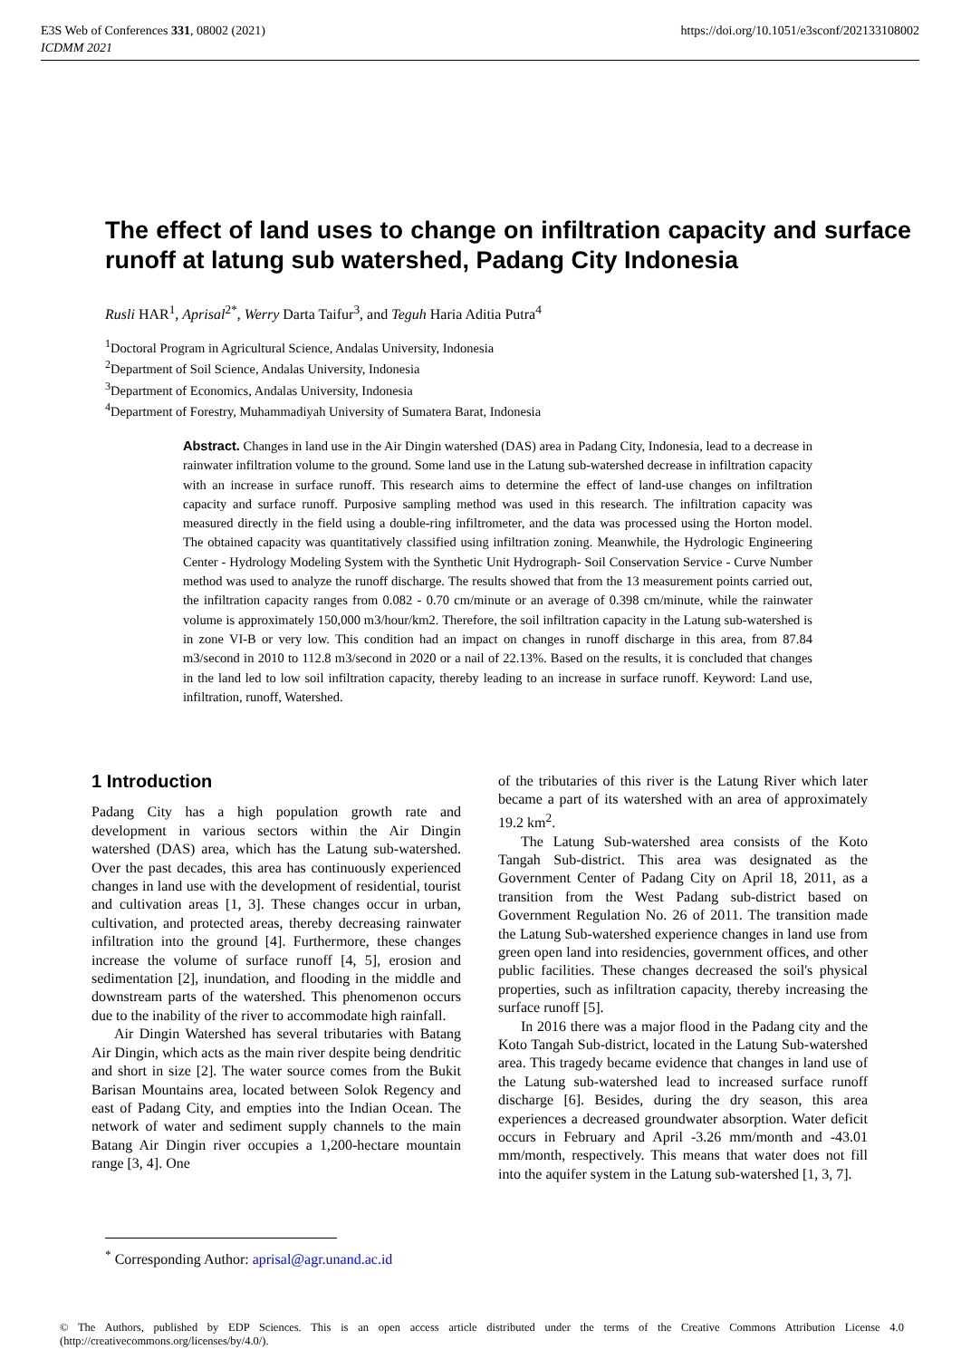E3S Web of Conferences 331, 08002 (2021)
ICDMM 2021
https://doi.org/10.1051/e3sconf/202133108002
The effect of land uses to change on infiltration capacity and surface runoff at latung sub watershed, Padang City Indonesia
Rusli HAR<sup>1</sup>, Aprisal<sup>2*</sup>, Werry Darta Taifur<sup>3</sup>, and Teguh Haria Aditia Putra<sup>4</sup>
<sup>1</sup> Doctoral Program in Agricultural Science, Andalas University, Indonesia
<sup>2</sup> Department of Soil Science, Andalas University, Indonesia
<sup>3</sup> Department of Economics, Andalas University, Indonesia
<sup>4</sup> Department of Forestry, Muhammadiyah University of Sumatera Barat, Indonesia
Abstract. Changes in land use in the Air Dingin watershed (DAS) area in Padang City, Indonesia, lead to a decrease in rainwater infiltration volume to the ground. Some land use in the Latung sub-watershed decrease in infiltration capacity with an increase in surface runoff. This research aims to determine the effect of land-use changes on infiltration capacity and surface runoff. Purposive sampling method was used in this research. The infiltration capacity was measured directly in the field using a double-ring infiltrometer, and the data was processed using the Horton model. The obtained capacity was quantitatively classified using infiltration zoning. Meanwhile, the Hydrologic Engineering Center - Hydrology Modeling System with the Synthetic Unit Hydrograph- Soil Conservation Service - Curve Number method was used to analyze the runoff discharge. The results showed that from the 13 measurement points carried out, the infiltration capacity ranges from 0.082 - 0.70 cm/minute or an average of 0.398 cm/minute, while the rainwater volume is approximately 150,000 m3/hour/km2. Therefore, the soil infiltration capacity in the Latung sub-watershed is in zone VI-B or very low. This condition had an impact on changes in runoff discharge in this area, from 87.84 m3/second in 2010 to 112.8 m3/second in 2020 or a nail of 22.13%. Based on the results, it is concluded that changes in the land led to low soil infiltration capacity, thereby leading to an increase in surface runoff. Keyword: Land use, infiltration, runoff, Watershed.
1 Introduction
Padang City has a high population growth rate and development in various sectors within the Air Dingin watershed (DAS) area, which has the Latung sub-watershed. Over the past decades, this area has continuously experienced changes in land use with the development of residential, tourist and cultivation areas [1, 3]. These changes occur in urban, cultivation, and protected areas, thereby decreasing rainwater infiltration into the ground [4]. Furthermore, these changes increase the volume of surface runoff [4, 5], erosion and sedimentation [2], inundation, and flooding in the middle and downstream parts of the watershed. This phenomenon occurs due to the inability of the river to accommodate high rainfall.
Air Dingin Watershed has several tributaries with Batang Air Dingin, which acts as the main river despite being dendritic and short in size [2]. The water source comes from the Bukit Barisan Mountains area, located between Solok Regency and east of Padang City, and empties into the Indian Ocean. The network of water and sediment supply channels to the main Batang Air Dingin river occupies a 1,200-hectare mountain range [3, 4]. One
of the tributaries of this river is the Latung River which later became a part of its watershed with an area of approximately 19.2 km<sup>2</sup>.
The Latung Sub-watershed area consists of the Koto Tangah Sub-district. This area was designated as the Government Center of Padang City on April 18, 2011, as a transition from the West Padang sub-district based on Government Regulation No. 26 of 2011. The transition made the Latung Sub-watershed experience changes in land use from green open land into residencies, government offices, and other public facilities. These changes decreased the soil's physical properties, such as infiltration capacity, thereby increasing the surface runoff [5].
In 2016 there was a major flood in the Padang city and the Koto Tangah Sub-district, located in the Latung Sub-watershed area. This tragedy became evidence that changes in land use of the Latung sub-watershed lead to increased surface runoff discharge [6]. Besides, during the dry season, this area experiences a decreased groundwater absorption. Water deficit occurs in February and April -3.26 mm/month and -43.01 mm/month, respectively. This means that water does not fill into the aquifer system in the Latung sub-watershed [1, 3, 7].
<sup>*</sup> Corresponding Author: aprisal@agr.unand.ac.id
© The Authors, published by EDP Sciences. This is an open access article distributed under the terms of the Creative Commons Attribution License 4.0 (http://creativecommons.org/licenses/by/4.0/).